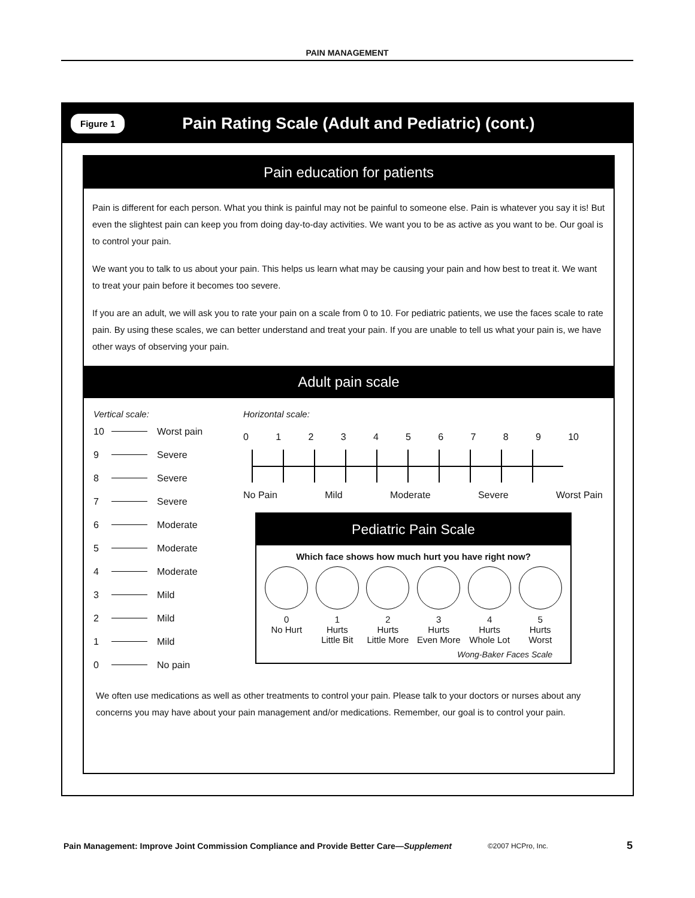PAIN MANAGEMENT
Figure 1
Pain Rating Scale (Adult and Pediatric) (cont.)
Pain education for patients
Pain is different for each person. What you think is painful may not be painful to someone else. Pain is whatever you say it is! But even the slightest pain can keep you from doing day-to-day activities. We want you to be as active as you want to be. Our goal is to control your pain.
We want you to talk to us about your pain. This helps us learn what may be causing your pain and how best to treat it. We want to treat your pain before it becomes too severe.
If you are an adult, we will ask you to rate your pain on a scale from 0 to 10. For pediatric patients, we use the faces scale to rate pain. By using these scales, we can better understand and treat your pain. If you are unable to tell us what your pain is, we have other ways of observing your pain.
Adult pain scale
Vertical scale:
10 Worst pain
9 Severe
8 Severe
7 Severe
6 Moderate
5 Moderate
4 Moderate
3 Mild
2 Mild
1 Mild
0 No pain
Horizontal scale:
0 1 2 3 4 5 6 7 8 9 10
No Pain Mild Moderate Severe Worst Pain
Pediatric Pain Scale
Which face shows how much hurt you have right now?
0
No Hurt
1
Hurts
Little Bit
2
Hurts
Little More
3
Hurts
Even More
4
Hurts
Whole Lot
5
Hurts
Worst
Wong-Baker Faces Scale
We often use medications as well as other treatments to control your pain. Please talk to your doctors or nurses about any concerns you may have about your pain management and/or medications. Remember, our goal is to control your pain.
Pain Management: Improve Joint Commission Compliance and Provide Better Care—Supplement ©2007 HCPro, Inc. 5